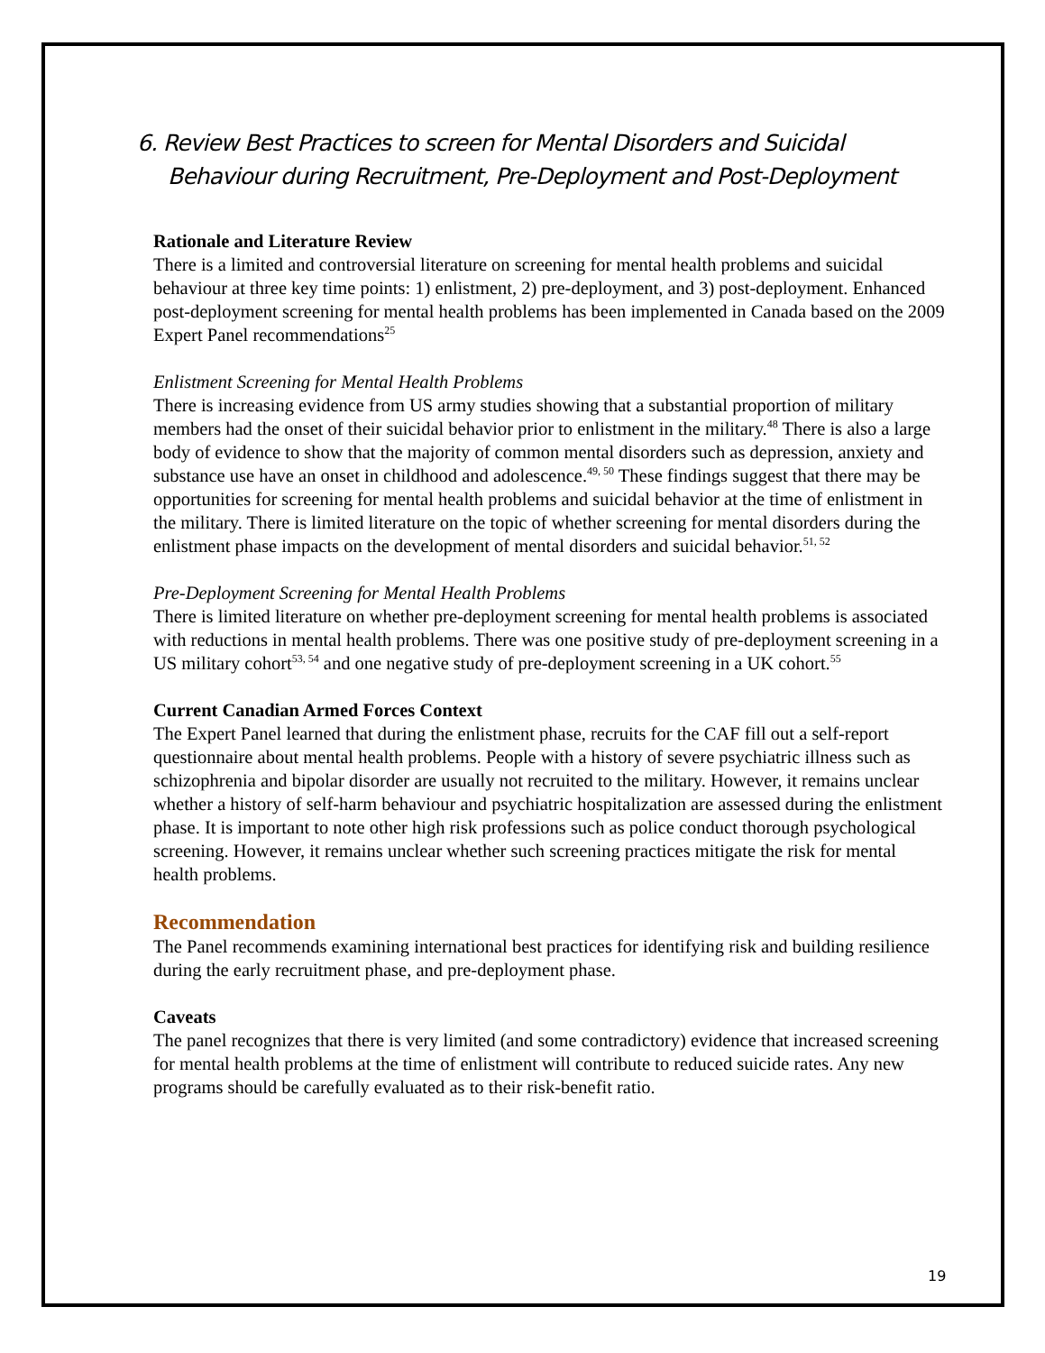6. Review Best Practices to screen for Mental Disorders and Suicidal Behaviour during Recruitment, Pre-Deployment and Post-Deployment
Rationale and Literature Review
There is a limited and controversial literature on screening for mental health problems and suicidal behaviour at three key time points: 1) enlistment, 2) pre-deployment, and 3) post-deployment. Enhanced post-deployment screening for mental health problems has been implemented in Canada based on the 2009 Expert Panel recommendations<sup>25</sup>
Enlistment Screening for Mental Health Problems
There is increasing evidence from US army studies showing that a substantial proportion of military members had the onset of their suicidal behavior prior to enlistment in the military.<sup>48</sup> There is also a large body of evidence to show that the majority of common mental disorders such as depression, anxiety and substance use have an onset in childhood and adolescence.<sup>49, 50</sup> These findings suggest that there may be opportunities for screening for mental health problems and suicidal behavior at the time of enlistment in the military. There is limited literature on the topic of whether screening for mental disorders during the enlistment phase impacts on the development of mental disorders and suicidal behavior.<sup>51, 52</sup>
Pre-Deployment Screening for Mental Health Problems
There is limited literature on whether pre-deployment screening for mental health problems is associated with reductions in mental health problems. There was one positive study of pre-deployment screening in a US military cohort<sup>53, 54</sup> and one negative study of pre-deployment screening in a UK cohort.<sup>55</sup>
Current Canadian Armed Forces Context
The Expert Panel learned that during the enlistment phase, recruits for the CAF fill out a self-report questionnaire about mental health problems. People with a history of severe psychiatric illness such as schizophrenia and bipolar disorder are usually not recruited to the military. However, it remains unclear whether a history of self-harm behaviour and psychiatric hospitalization are assessed during the enlistment phase. It is important to note other high risk professions such as police conduct thorough psychological screening. However, it remains unclear whether such screening practices mitigate the risk for mental health problems.
Recommendation
The Panel recommends examining international best practices for identifying risk and building resilience during the early recruitment phase, and pre-deployment phase.
Caveats
The panel recognizes that there is very limited (and some contradictory) evidence that increased screening for mental health problems at the time of enlistment will contribute to reduced suicide rates. Any new programs should be carefully evaluated as to their risk-benefit ratio.
19